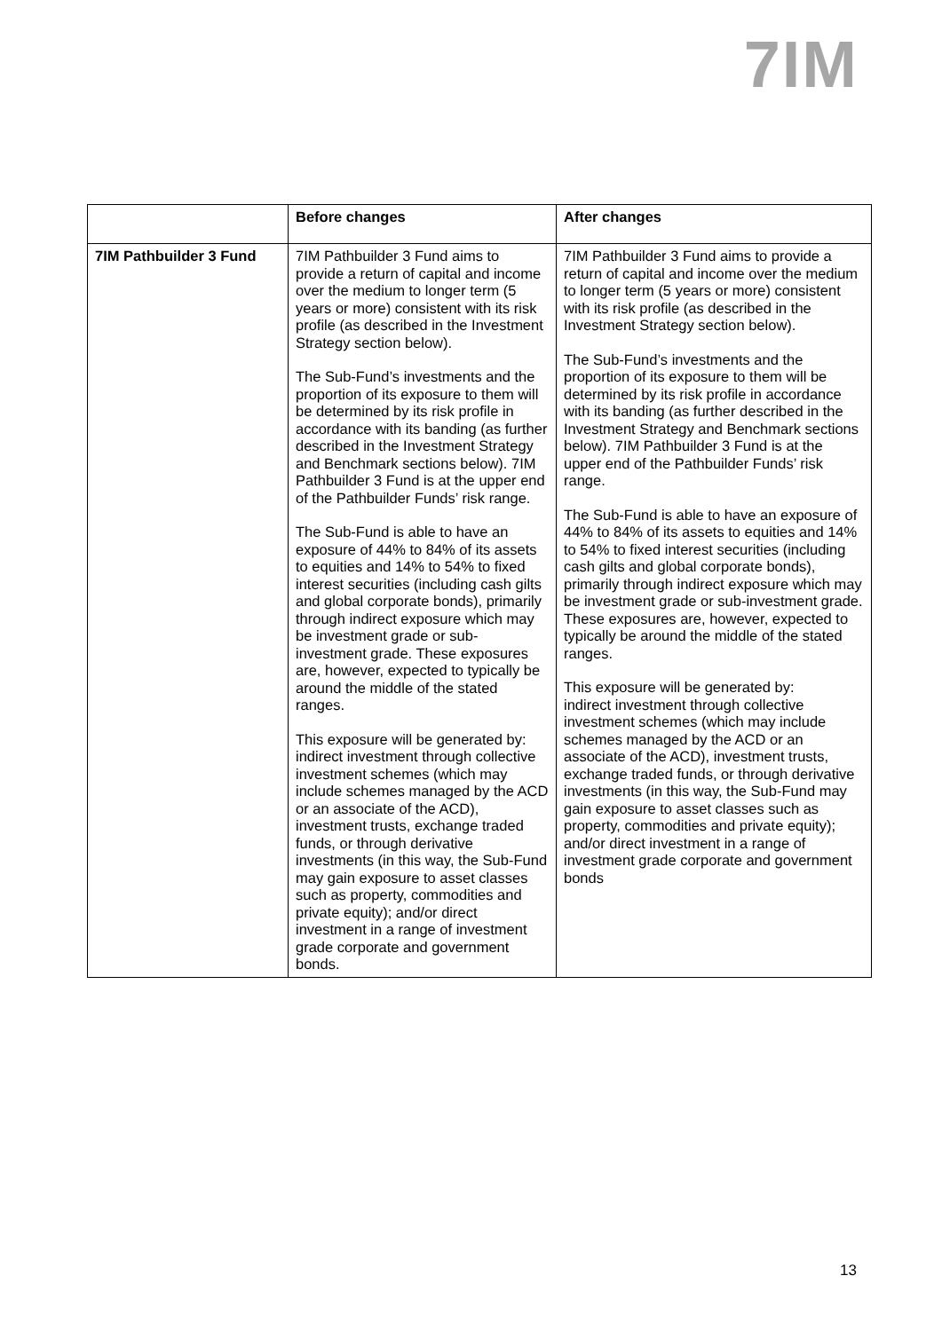7IM
| | Before changes | After changes |
| --- | --- | --- |
| 7IM Pathbuilder 3 Fund | 7IM Pathbuilder 3 Fund aims to provide a return of capital and income over the medium to longer term (5 years or more) consistent with its risk profile (as described in the Investment Strategy section below). The Sub-Fund’s investments and the proportion of its exposure to them will be determined by its risk profile in accordance with its banding (as further described in the Investment Strategy and Benchmark sections below). 7IM Pathbuilder 3 Fund is at the upper end of the Pathbuilder Funds’ risk range. The Sub-Fund is able to have an exposure of 44% to 84% of its assets to equities and 14% to 54% to fixed interest securities (including cash gilts and global corporate bonds), primarily through indirect exposure which may be investment grade or sub-investment grade. These exposures are, however, expected to typically be around the middle of the stated ranges. This exposure will be generated by: indirect investment through collective investment schemes (which may include schemes managed by the ACD or an associate of the ACD), investment trusts, exchange traded funds, or through derivative investments (in this way, the Sub-Fund may gain exposure to asset classes such as property, commodities and private equity); and/or direct investment in a range of investment grade corporate and government bonds. | 7IM Pathbuilder 3 Fund aims to provide a return of capital and income over the medium to longer term (5 years or more) consistent with its risk profile (as described in the Investment Strategy section below). The Sub-Fund’s investments and the proportion of its exposure to them will be determined by its risk profile in accordance with its banding (as further described in the Investment Strategy and Benchmark sections below). 7IM Pathbuilder 3 Fund is at the upper end of the Pathbuilder Funds’ risk range. The Sub-Fund is able to have an exposure of 44% to 84% of its assets to equities and 14% to 54% to fixed interest securities (including cash gilts and global corporate bonds), primarily through indirect exposure which may be investment grade or sub-investment grade. These exposures are, however, expected to typically be around the middle of the stated ranges. This exposure will be generated by: indirect investment through collective investment schemes (which may include schemes managed by the ACD or an associate of the ACD), investment trusts, exchange traded funds, or through derivative investments (in this way, the Sub-Fund may gain exposure to asset classes such as property, commodities and private equity); and/or direct investment in a range of investment grade corporate and government bonds |
13